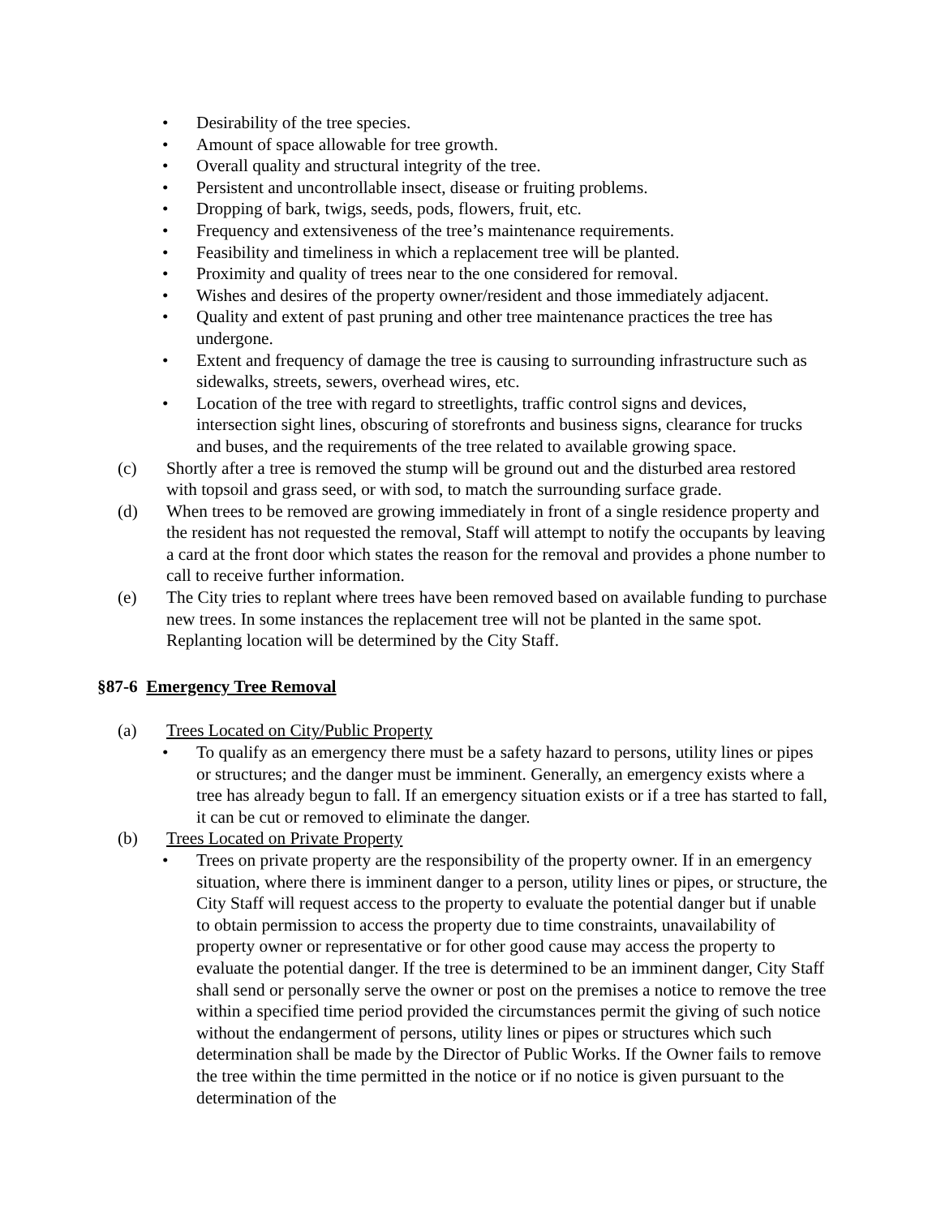• Desirability of the tree species.
• Amount of space allowable for tree growth.
• Overall quality and structural integrity of the tree.
• Persistent and uncontrollable insect, disease or fruiting problems.
• Dropping of bark, twigs, seeds, pods, flowers, fruit, etc.
• Frequency and extensiveness of the tree’s maintenance requirements.
• Feasibility and timeliness in which a replacement tree will be planted.
• Proximity and quality of trees near to the one considered for removal.
• Wishes and desires of the property owner/resident and those immediately adjacent.
• Quality and extent of past pruning and other tree maintenance practices the tree has undergone.
• Extent and frequency of damage the tree is causing to surrounding infrastructure such as sidewalks, streets, sewers, overhead wires, etc.
• Location of the tree with regard to streetlights, traffic control signs and devices, intersection sight lines, obscuring of storefronts and business signs, clearance for trucks and buses, and the requirements of the tree related to available growing space.
(c) Shortly after a tree is removed the stump will be ground out and the disturbed area restored with topsoil and grass seed, or with sod, to match the surrounding surface grade.
(d) When trees to be removed are growing immediately in front of a single residence property and the resident has not requested the removal, Staff will attempt to notify the occupants by leaving a card at the front door which states the reason for the removal and provides a phone number to call to receive further information.
(e) The City tries to replant where trees have been removed based on available funding to purchase new trees. In some instances the replacement tree will not be planted in the same spot. Replanting location will be determined by the City Staff.
§87-6 Emergency Tree Removal
(a) Trees Located on City/Public Property
• To qualify as an emergency there must be a safety hazard to persons, utility lines or pipes or structures; and the danger must be imminent. Generally, an emergency exists where a tree has already begun to fall. If an emergency situation exists or if a tree has started to fall, it can be cut or removed to eliminate the danger.
(b) Trees Located on Private Property
• Trees on private property are the responsibility of the property owner. If in an emergency situation, where there is imminent danger to a person, utility lines or pipes, or structure, the City Staff will request access to the property to evaluate the potential danger but if unable to obtain permission to access the property due to time constraints, unavailability of property owner or representative or for other good cause may access the property to evaluate the potential danger. If the tree is determined to be an imminent danger, City Staff shall send or personally serve the owner or post on the premises a notice to remove the tree within a specified time period provided the circumstances permit the giving of such notice without the endangerment of persons, utility lines or pipes or structures which such determination shall be made by the Director of Public Works. If the Owner fails to remove the tree within the time permitted in the notice or if no notice is given pursuant to the determination of the